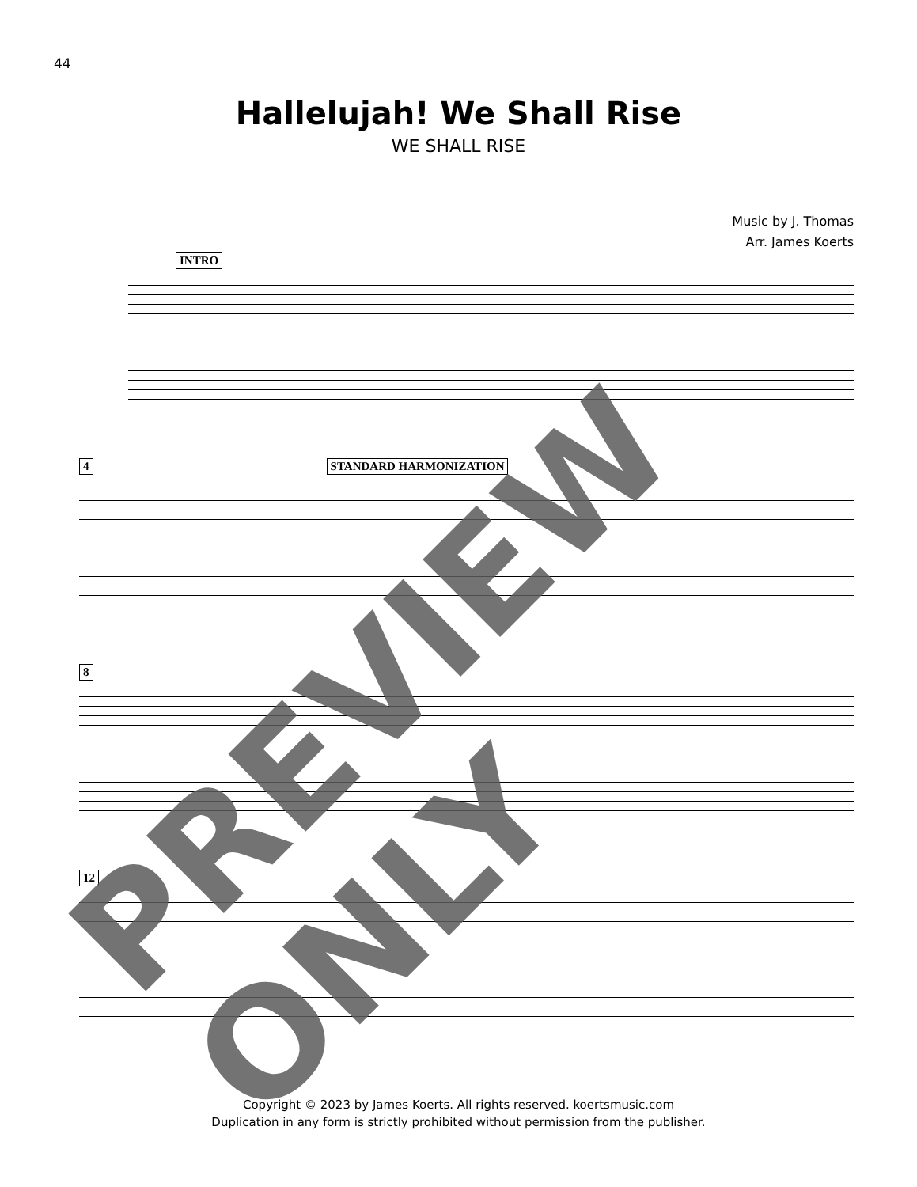44
Hallelujah! We Shall Rise
WE SHALL RISE
Music by J. Thomas
Arr. James Koerts
INTRO
4 STANDARD HARMONIZATION
8
12
Copyright © 2023 by James Koerts. All rights reserved. koertsmusic.com
Duplication in any form is strictly prohibited without permission from the publisher.
PREVIEW ONLY